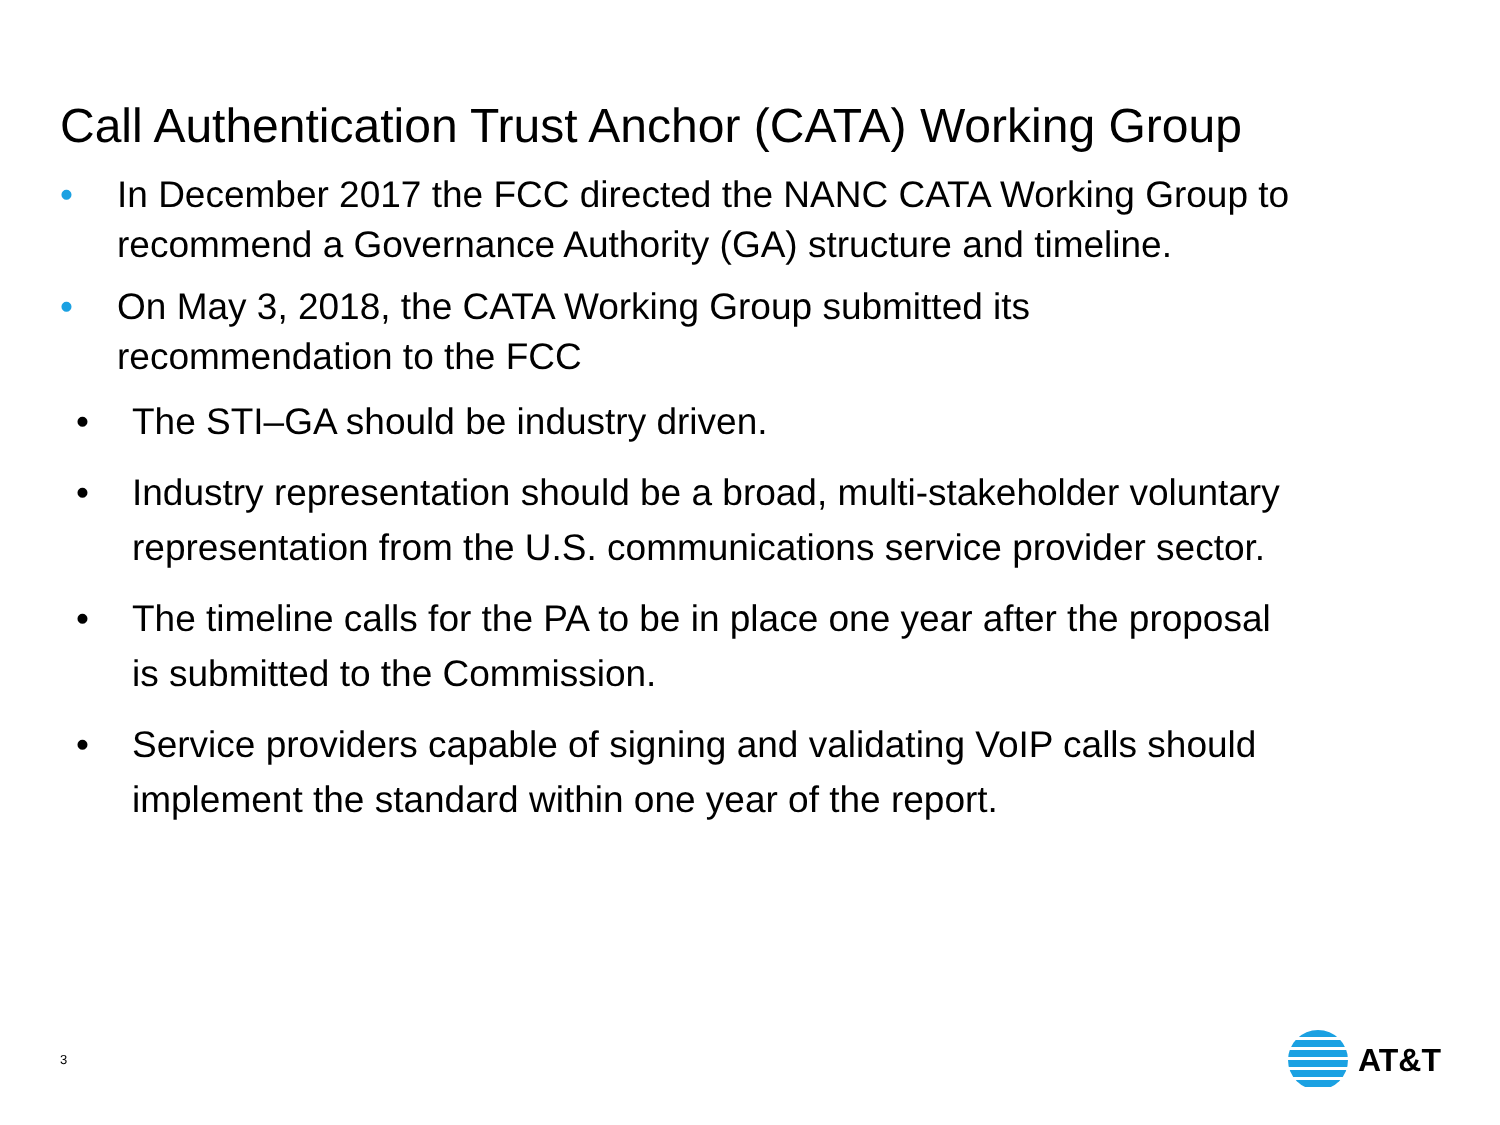Call Authentication Trust Anchor (CATA) Working Group
• In December 2017 the FCC directed the NANC CATA Working Group to recommend a Governance Authority (GA) structure and timeline.
• On May 3, 2018, the CATA Working Group submitted its
recommendation to the FCC
• The STI–GA should be industry driven.
• Industry representation should be a broad, multi-stakeholder voluntary representation from the U.S. communications service provider sector.
• The timeline calls for the PA to be in place one year after the proposal is submitted to the Commission.
• Service providers capable of signing and validating VoIP calls should implement the standard within one year of the report.
3
AT&T